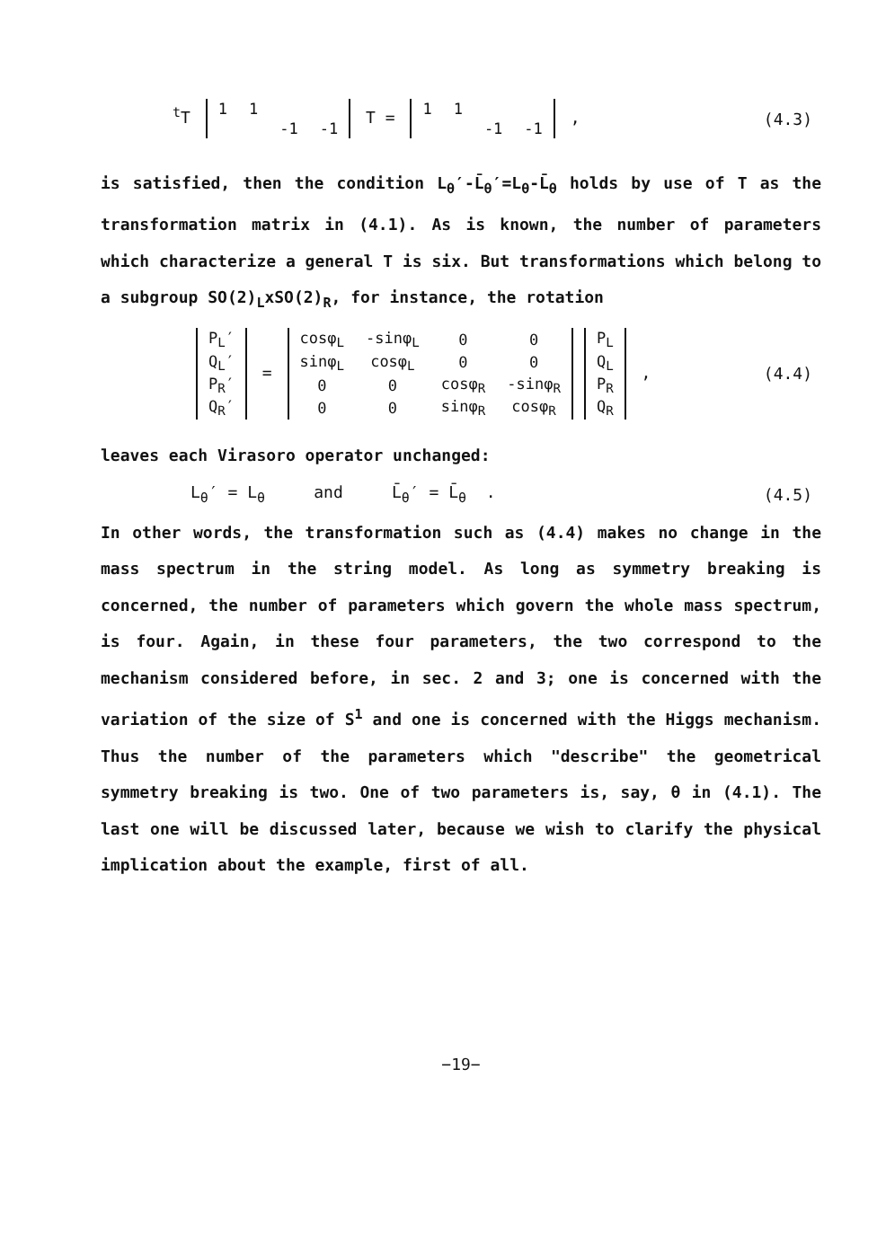<sup>t</sup> T
| 1 | 1 | | |
| | | -1 | -1 |
T =
| 1 | 1 | | |
| | | -1 | -1 |
,
(4.3)
is satisfied, then the condition L<sub>θ</sub>′-L̄<sub>θ</sub>′=L<sub>θ</sub>-L̄<sub>θ</sub> holds by use of T as the transformation matrix in (4.1). As is known, the number of parameters which characterize a general T is six. But transformations which belong to a subgroup SO(2)<sub>L</sub>xSO(2)<sub>R</sub>, for instance, the rotation
| P<sub>L</sub>′ |
| Q<sub>L</sub>′ |
| P<sub>R</sub>′ |
| Q<sub>R</sub>′ |
=
| cosφ<sub>L</sub> | -sinφ<sub>L</sub> | 0 | 0 |
| sinφ<sub>L</sub> | cosφ<sub>L</sub> | 0 | 0 |
| 0 | 0 | cosφ<sub>R</sub> | -sinφ<sub>R</sub> |
| 0 | 0 | sinφ<sub>R</sub> | cosφ<sub>R</sub> |
| P<sub>L</sub> |
| Q<sub>L</sub> |
| P<sub>R</sub> |
| Q<sub>R</sub> |
,
(4.4)
leaves each Virasoro operator unchanged:
L<sub>θ</sub>′ = L<sub>θ</sub> and L̄<sub>θ</sub>′ = L̄<sub>θ</sub> .
(4.5)
In other words, the transformation such as (4.4) makes no change in the mass spectrum in the string model. As long as symmetry breaking is concerned, the number of parameters which govern the whole mass spectrum, is four. Again, in these four parameters, the two correspond to the mechanism considered before, in sec. 2 and 3; one is concerned with the variation of the size of S<sup>1</sup> and one is concerned with the Higgs mechanism. Thus the number of the parameters which "describe" the geometrical symmetry breaking is two. One of two parameters is, say, θ in (4.1). The last one will be discussed later, because we wish to clarify the physical implication about the example, first of all.
−19−